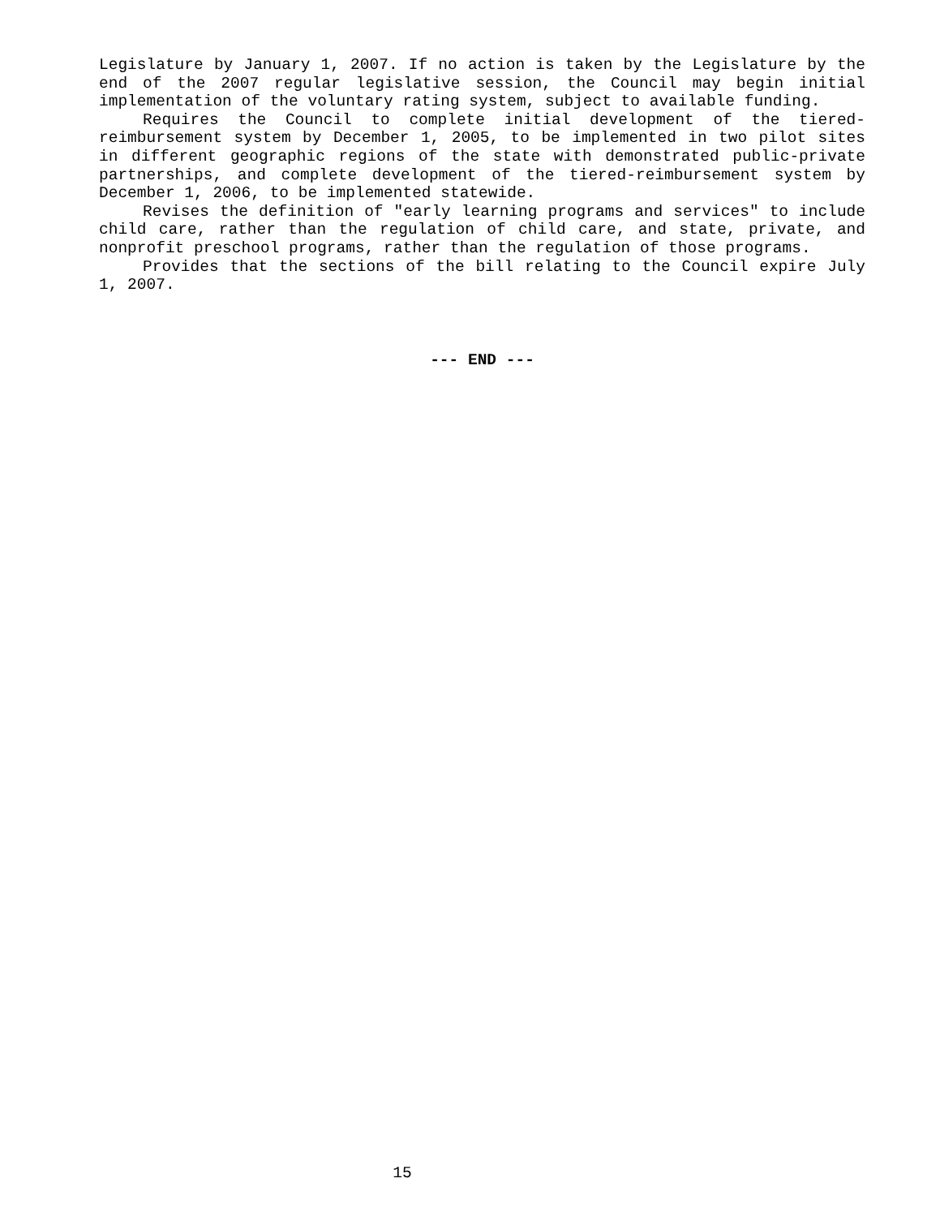Legislature by January 1, 2007. If no action is taken by the Legislature by the end of the 2007 regular legislative session, the Council may begin initial implementation of the voluntary rating system, subject to available funding.
Requires the Council to complete initial development of the tiered-reimbursement system by December 1, 2005, to be implemented in two pilot sites in different geographic regions of the state with demonstrated public-private partnerships, and complete development of the tiered-reimbursement system by December 1, 2006, to be implemented statewide.
Revises the definition of "early learning programs and services" to include child care, rather than the regulation of child care, and state, private, and nonprofit preschool programs, rather than the regulation of those programs.
Provides that the sections of the bill relating to the Council expire July 1, 2007.
--- END ---
15